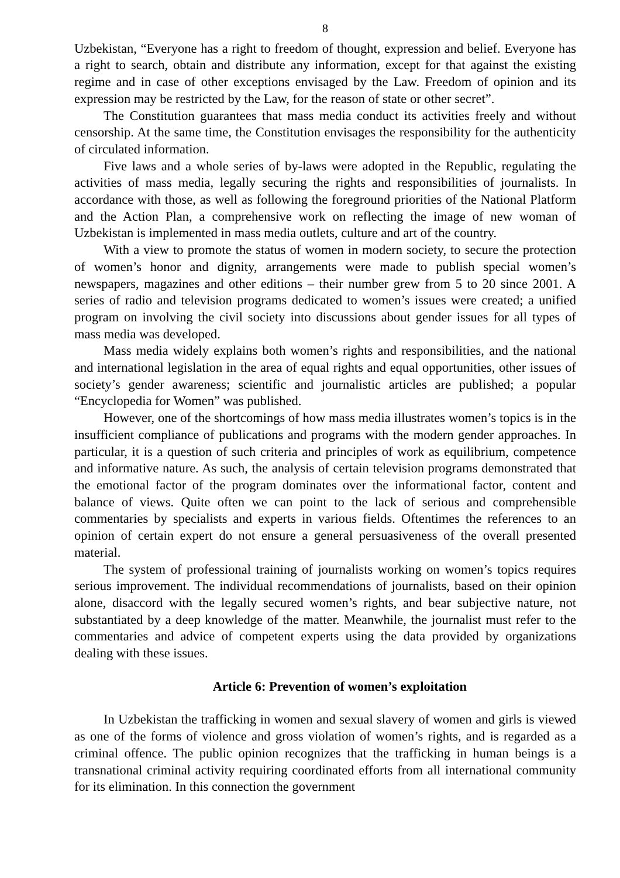8
Uzbekistan, “Everyone has a right to freedom of thought, expression and belief. Everyone has a right to search, obtain and distribute any information, except for that against the existing regime and in case of other exceptions envisaged by the Law. Freedom of opinion and its expression may be restricted by the Law, for the reason of state or other secret”.
The Constitution guarantees that mass media conduct its activities freely and without censorship. At the same time, the Constitution envisages the responsibility for the authenticity of circulated information.
Five laws and a whole series of by-laws were adopted in the Republic, regulating the activities of mass media, legally securing the rights and responsibilities of journalists. In accordance with those, as well as following the foreground priorities of the National Platform and the Action Plan, a comprehensive work on reflecting the image of new woman of Uzbekistan is implemented in mass media outlets, culture and art of the country.
With a view to promote the status of women in modern society, to secure the protection of women’s honor and dignity, arrangements were made to publish special women’s newspapers, magazines and other editions – their number grew from 5 to 20 since 2001. A series of radio and television programs dedicated to women’s issues were created; a unified program on involving the civil society into discussions about gender issues for all types of mass media was developed.
Mass media widely explains both women’s rights and responsibilities, and the national and international legislation in the area of equal rights and equal opportunities, other issues of society’s gender awareness; scientific and journalistic articles are published; a popular “Encyclopedia for Women” was published.
However, one of the shortcomings of how mass media illustrates women’s topics is in the insufficient compliance of publications and programs with the modern gender approaches. In particular, it is a question of such criteria and principles of work as equilibrium, competence and informative nature. As such, the analysis of certain television programs demonstrated that the emotional factor of the program dominates over the informational factor, content and balance of views. Quite often we can point to the lack of serious and comprehensible commentaries by specialists and experts in various fields. Oftentimes the references to an opinion of certain expert do not ensure a general persuasiveness of the overall presented material.
The system of professional training of journalists working on women’s topics requires serious improvement. The individual recommendations of journalists, based on their opinion alone, disaccord with the legally secured women’s rights, and bear subjective nature, not substantiated by a deep knowledge of the matter. Meanwhile, the journalist must refer to the commentaries and advice of competent experts using the data provided by organizations dealing with these issues.
Article 6: Prevention of women’s exploitation
In Uzbekistan the trafficking in women and sexual slavery of women and girls is viewed as one of the forms of violence and gross violation of women’s rights, and is regarded as a criminal offence. The public opinion recognizes that the trafficking in human beings is a transnational criminal activity requiring coordinated efforts from all international community for its elimination. In this connection the government